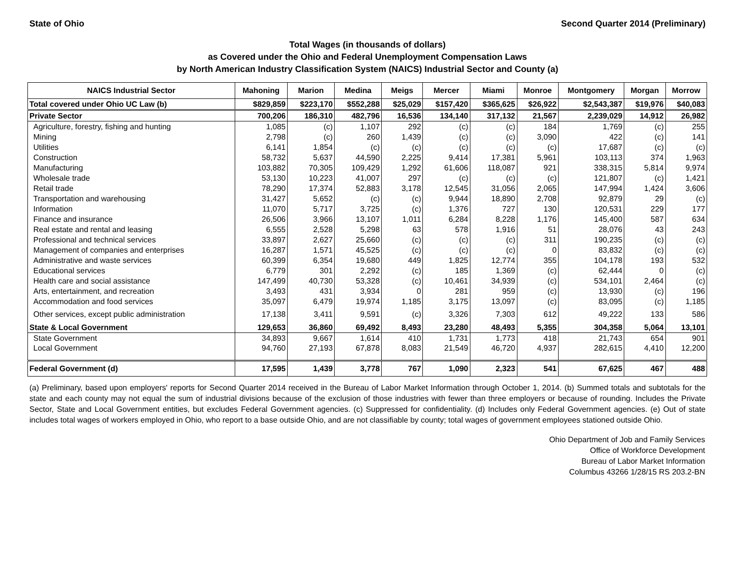State of Ohio Second Quarter 2014 (Preliminary)
Total Wages (in thousands of dollars)
as Covered under the Ohio and Federal Unemployment Compensation Laws
by North American Industry Classification System (NAICS) Industrial Sector and County (a)
| NAICS Industrial Sector | Mahoning | Marion | Medina | Meigs | Mercer | Miami | Monroe | Montgomery | Morgan | Morrow |
| --- | --- | --- | --- | --- | --- | --- | --- | --- | --- | --- |
| Total covered under Ohio UC Law (b) | $829,859 | $223,170 | $552,288 | $25,029 | $157,420 | $365,625 | $26,922 | $2,543,387 | $19,976 | $40,083 |
| Private Sector | 700,206 | 186,310 | 482,796 | 16,536 | 134,140 | 317,132 | 21,567 | 2,239,029 | 14,912 | 26,982 |
| Agriculture, forestry, fishing and hunting | 1,085 | (c) | 1,107 | 292 | (c) | (c) | 184 | 1,769 | (c) | 255 |
| Mining | 2,798 | (c) | 260 | 1,439 | (c) | (c) | 3,090 | 422 | (c) | 141 |
| Utilities | 6,141 | 1,854 | (c) | (c) | (c) | (c) | (c) | 17,687 | (c) | (c) |
| Construction | 58,732 | 5,637 | 44,590 | 2,225 | 9,414 | 17,381 | 5,961 | 103,113 | 374 | 1,963 |
| Manufacturing | 103,882 | 70,305 | 109,429 | 1,292 | 61,606 | 118,087 | 921 | 338,315 | 5,814 | 9,974 |
| Wholesale trade | 53,130 | 10,223 | 41,007 | 297 | (c) | (c) | (c) | 121,807 | (c) | 1,421 |
| Retail trade | 78,290 | 17,374 | 52,883 | 3,178 | 12,545 | 31,056 | 2,065 | 147,994 | 1,424 | 3,606 |
| Transportation and warehousing | 31,427 | 5,652 | (c) | (c) | 9,944 | 18,890 | 2,708 | 92,879 | 29 | (c) |
| Information | 11,070 | 5,717 | 3,725 | (c) | 1,376 | 727 | 130 | 120,531 | 229 | 177 |
| Finance and insurance | 26,506 | 3,966 | 13,107 | 1,011 | 6,284 | 8,228 | 1,176 | 145,400 | 587 | 634 |
| Real estate and rental and leasing | 6,555 | 2,528 | 5,298 | 63 | 578 | 1,916 | 51 | 28,076 | 43 | 243 |
| Professional and technical services | 33,897 | 2,627 | 25,660 | (c) | (c) | (c) | 311 | 190,235 | (c) | (c) |
| Management of companies and enterprises | 16,287 | 1,571 | 45,525 | (c) | (c) | (c) | 0 | 83,832 | (c) | (c) |
| Administrative and waste services | 60,399 | 6,354 | 19,680 | 449 | 1,825 | 12,774 | 355 | 104,178 | 193 | 532 |
| Educational services | 6,779 | 301 | 2,292 | (c) | 185 | 1,369 | (c) | 62,444 | 0 | (c) |
| Health care and social assistance | 147,499 | 40,730 | 53,328 | (c) | 10,461 | 34,939 | (c) | 534,101 | 2,464 | (c) |
| Arts, entertainment, and recreation | 3,493 | 431 | 3,934 | 0 | 281 | 959 | (c) | 13,930 | (c) | 196 |
| Accommodation and food services | 35,097 | 6,479 | 19,974 | 1,185 | 3,175 | 13,097 | (c) | 83,095 | (c) | 1,185 |
| Other services, except public administration | 17,138 | 3,411 | 9,591 | (c) | 3,326 | 7,303 | 612 | 49,222 | 133 | 586 |
| State & Local Government | 129,653 | 36,860 | 69,492 | 8,493 | 23,280 | 48,493 | 5,355 | 304,358 | 5,064 | 13,101 |
| State Government | 34,893 | 9,667 | 1,614 | 410 | 1,731 | 1,773 | 418 | 21,743 | 654 | 901 |
| Local Government | 94,760 | 27,193 | 67,878 | 8,083 | 21,549 | 46,720 | 4,937 | 282,615 | 4,410 | 12,200 |
| Federal Government (d) | 17,595 | 1,439 | 3,778 | 767 | 1,090 | 2,323 | 541 | 67,625 | 467 | 488 |
(a) Preliminary, based upon employers' reports for Second Quarter 2014 received in the Bureau of Labor Market Information through October 1, 2014. (b) Summed totals and subtotals for the state and each county may not equal the sum of industrial divisions because of the exclusion of those industries with fewer than three employers or because of rounding. Includes the Private Sector, State and Local Government entities, but excludes Federal Government agencies. (c) Suppressed for confidentiality. (d) Includes only Federal Government agencies. (e) Out of state includes total wages of workers employed in Ohio, who report to a base outside Ohio, and are not classifiable by county; total wages of government employees stationed outside Ohio.
Ohio Department of Job and Family Services
Office of Workforce Development
Bureau of Labor Market Information
Columbus 43266 1/28/15 RS 203.2-BN